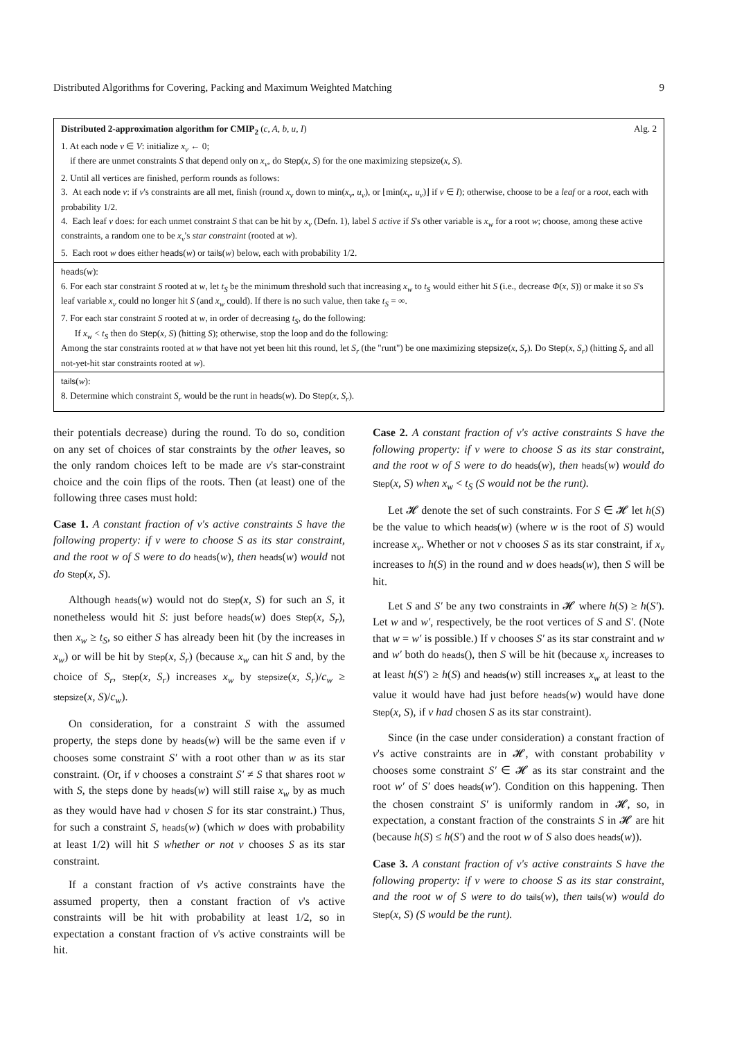Distributed Algorithms for Covering, Packing and Maximum Weighted Matching 9
Distributed 2-approximation algorithm for CMIP<sub>2</sub> (c, A, b, u, I) Alg. 2
1. At each node v ∈ V: initialize x<sub>v</sub> ← 0;
if there are unmet constraints S that depend only on x<sub>v</sub>, do Step(x, S) for the one maximizing stepsize(x, S).
2. Until all vertices are finished, perform rounds as follows:
3. At each node v: if v's constraints are all met, finish (round x<sub>v</sub> down to min(x<sub>v</sub>, u<sub>v</sub>), or ⌊min(x<sub>v</sub>, u<sub>v</sub>)⌋ if v ∈ I); otherwise, choose to be a leaf or a root, each with probability 1/2.
4. Each leaf v does: for each unmet constraint S that can be hit by x<sub>v</sub> (Defn. 1), label S active if S's other variable is x<sub>w</sub> for a root w; choose, among these active constraints, a random one to be x<sub>v</sub>'s star constraint (rooted at w).
5. Each root w does either heads(w) or tails(w) below, each with probability 1/2.
heads(w):
6. For each star constraint S rooted at w, let t<sub>S</sub> be the minimum threshold such that increasing x<sub>w</sub> to t<sub>S</sub> would either hit S (i.e., decrease Φ(x, S)) or make it so S's leaf variable x<sub>v</sub> could no longer hit S (and x<sub>w</sub> could). If there is no such value, then take t<sub>S</sub> = ∞.
7. For each star constraint S rooted at w, in order of decreasing t<sub>S</sub>, do the following:
If x<sub>w</sub> < t<sub>S</sub> then do Step(x, S) (hitting S); otherwise, stop the loop and do the following:
Among the star constraints rooted at w that have not yet been hit this round, let S<sub>r</sub> (the "runt") be one maximizing stepsize(x, S<sub>r</sub>). Do Step(x, S<sub>r</sub>) (hitting S<sub>r</sub> and all not-yet-hit star constraints rooted at w).
tails(w):
8. Determine which constraint S<sub>r</sub> would be the runt in heads(w). Do Step(x, S<sub>r</sub>).
their potentials decrease) during the round. To do so, condition on any set of choices of star constraints by the other leaves, so the only random choices left to be made are v's star-constraint choice and the coin flips of the roots. Then (at least) one of the following three cases must hold:
Case 1. A constant fraction of v's active constraints S have the following property: if v were to choose S as its star constraint, and the root w of S were to do heads(w), then heads(w) would not do Step(x, S).
Although heads(w) would not do Step(x, S) for such an S, it nonetheless would hit S: just before heads(w) does Step(x, S<sub>r</sub>), then x<sub>w</sub> ≥ t<sub>S</sub>, so either S has already been hit (by the increases in x<sub>w</sub>) or will be hit by Step(x, S<sub>r</sub>) (because x<sub>w</sub> can hit S and, by the choice of S<sub>r</sub>, Step(x, S<sub>r</sub>) increases x<sub>w</sub> by stepsize(x, S<sub>r</sub>)/c<sub>w</sub> ≥ stepsize(x, S)/c<sub>w</sub>).
On consideration, for a constraint S with the assumed property, the steps done by heads(w) will be the same even if v chooses some constraint S′ with a root other than w as its star constraint. (Or, if v chooses a constraint S′ ≠ S that shares root w with S, the steps done by heads(w) will still raise x<sub>w</sub> by as much as they would have had v chosen S for its star constraint.) Thus, for such a constraint S, heads(w) (which w does with probability at least 1/2) will hit S whether or not v chooses S as its star constraint.
If a constant fraction of v's active constraints have the assumed property, then a constant fraction of v's active constraints will be hit with probability at least 1/2, so in expectation a constant fraction of v's active constraints will be hit.
Case 2. A constant fraction of v's active constraints S have the following property: if v were to choose S as its star constraint, and the root w of S were to do heads(w), then heads(w) would do Step(x, S) when x<sub>w</sub> < t<sub>S</sub> (S would not be the runt).
Let 𝓗 denote the set of such constraints. For S ∈ 𝓗 let h(S) be the value to which heads(w) (where w is the root of S) would increase x<sub>v</sub>. Whether or not v chooses S as its star constraint, if x<sub>v</sub> increases to h(S) in the round and w does heads(w), then S will be hit.
Let S and S′ be any two constraints in 𝓗 where h(S) ≥ h(S′). Let w and w′, respectively, be the root vertices of S and S′. (Note that w = w′ is possible.) If v chooses S′ as its star constraint and w and w′ both do heads(), then S will be hit (because x<sub>v</sub> increases to at least h(S′) ≥ h(S) and heads(w) still increases x<sub>w</sub> at least to the value it would have had just before heads(w) would have done Step(x, S), if v had chosen S as its star constraint).
Since (in the case under consideration) a constant fraction of v's active constraints are in 𝓗, with constant probability v chooses some constraint S′ ∈ 𝓗 as its star constraint and the root w′ of S′ does heads(w′). Condition on this happening. Then the chosen constraint S′ is uniformly random in 𝓗, so, in expectation, a constant fraction of the constraints S in 𝓗 are hit (because h(S) ≤ h(S′) and the root w of S also does heads(w)).
Case 3. A constant fraction of v's active constraints S have the following property: if v were to choose S as its star constraint, and the root w of S were to do tails(w), then tails(w) would do Step(x, S) (S would be the runt).